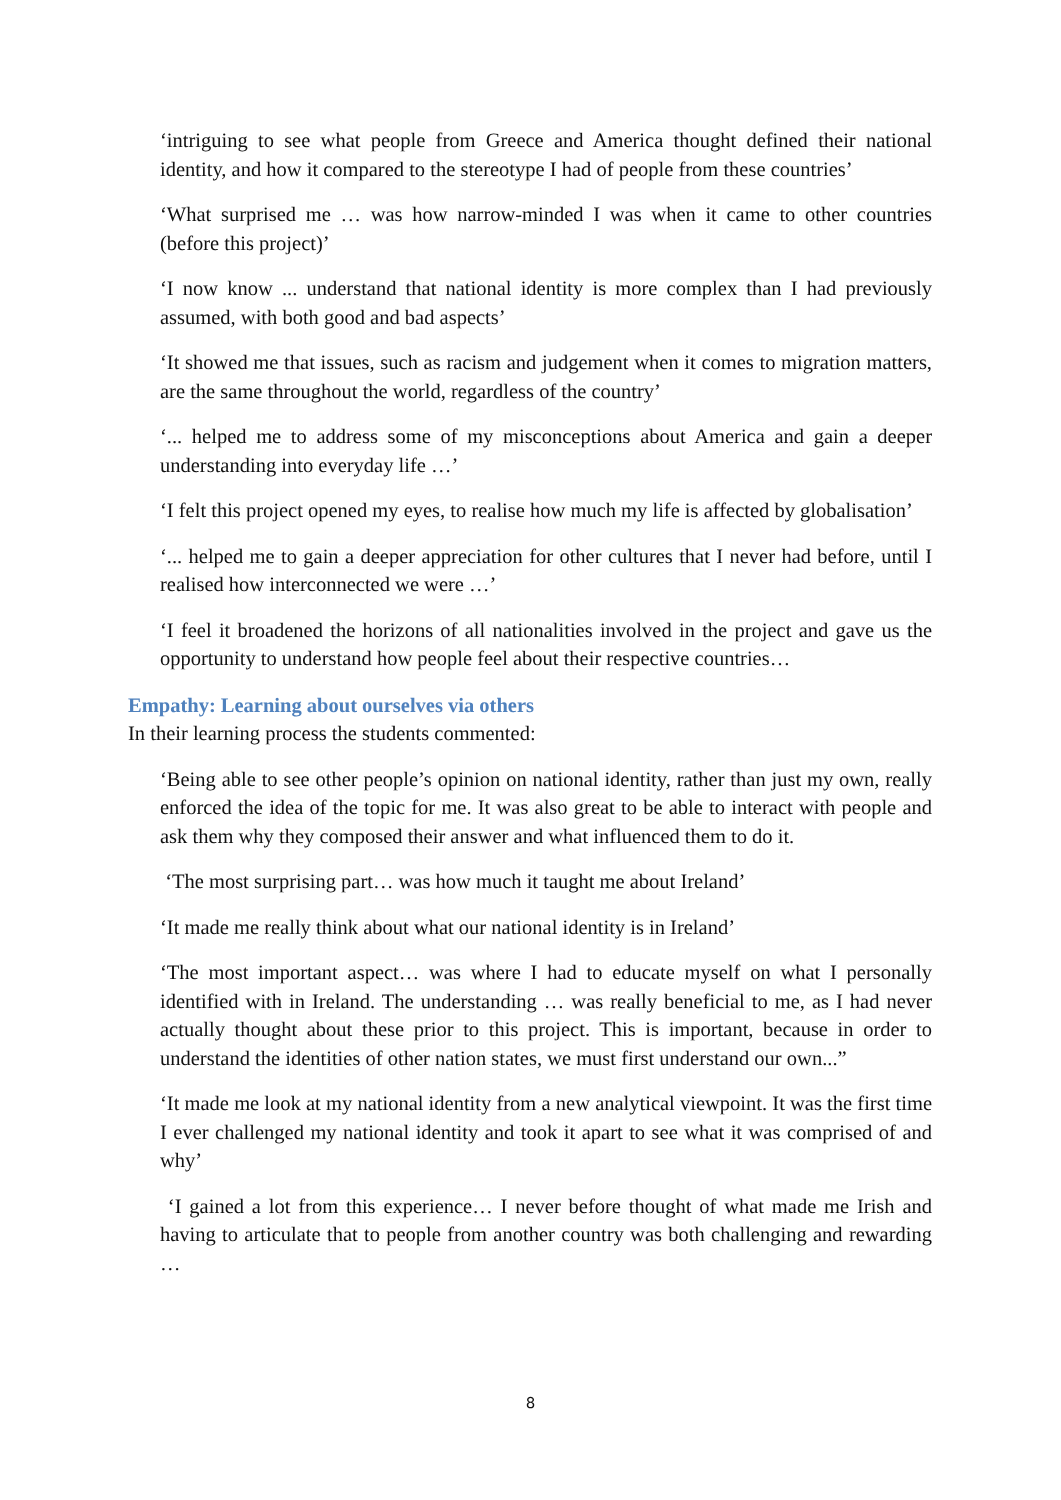‘intriguing to see what people from Greece and America thought defined their national identity, and how it compared to the stereotype I had of people from these countries’
‘What surprised me … was how narrow-minded I was when it came to other countries (before this project)’
‘I now know ... understand that national identity is more complex than I had previously assumed, with both good and bad aspects’
‘It showed me that issues, such as racism and judgement when it comes to migration matters, are the same throughout the world, regardless of the country’
‘... helped me to address some of my misconceptions about America and gain a deeper understanding into everyday life …’
‘I felt this project opened my eyes, to realise how much my life is affected by globalisation’
‘... helped me to gain a deeper appreciation for other cultures that I never had before, until I realised how interconnected we were …’
‘I feel it broadened the horizons of all nationalities involved in the project and gave us the opportunity to understand how people feel about their respective countries…
Empathy: Learning about ourselves via others
In their learning process the students commented:
‘Being able to see other people’s opinion on national identity, rather than just my own, really enforced the idea of the topic for me. It was also great to be able to interact with people and ask them why they composed their answer and what influenced them to do it.
‘The most surprising part… was how much it taught me about Ireland’
‘It made me really think about what our national identity is in Ireland’
‘The most important aspect… was where I had to educate myself on what I personally identified with in Ireland. The understanding … was really beneficial to me, as I had never actually thought about these prior to this project. This is important, because in order to understand the identities of other nation states, we must first understand our own...”
‘It made me look at my national identity from a new analytical viewpoint. It was the first time I ever challenged my national identity and took it apart to see what it was comprised of and why’
‘I gained a lot from this experience… I never before thought of what made me Irish and having to articulate that to people from another country was both challenging and rewarding …
8